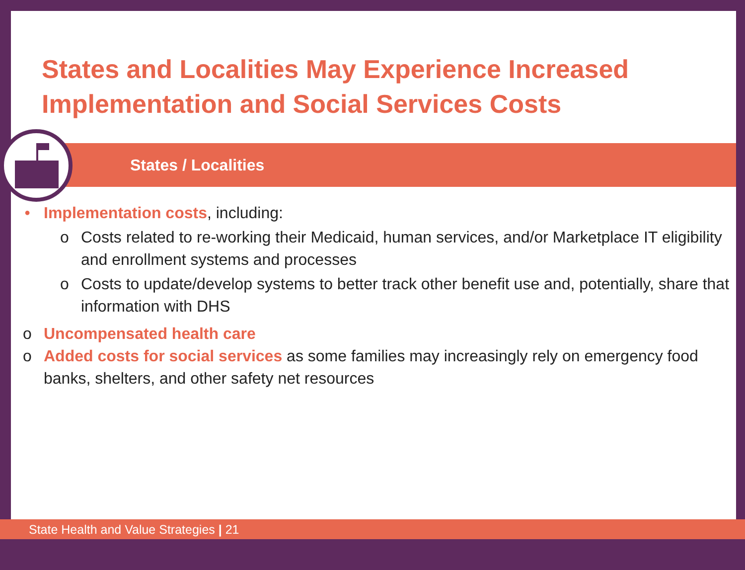States and Localities May Experience Increased Implementation and Social Services Costs
States / Localities
• Implementation costs, including:
o Costs related to re-working their Medicaid, human services, and/or Marketplace IT eligibility and enrollment systems and processes
o Costs to update/develop systems to better track other benefit use and, potentially, share that information with DHS
o Uncompensated health care
o Added costs for social services as some families may increasingly rely on emergency food banks, shelters, and other safety net resources
State Health and Value Strategies | 21